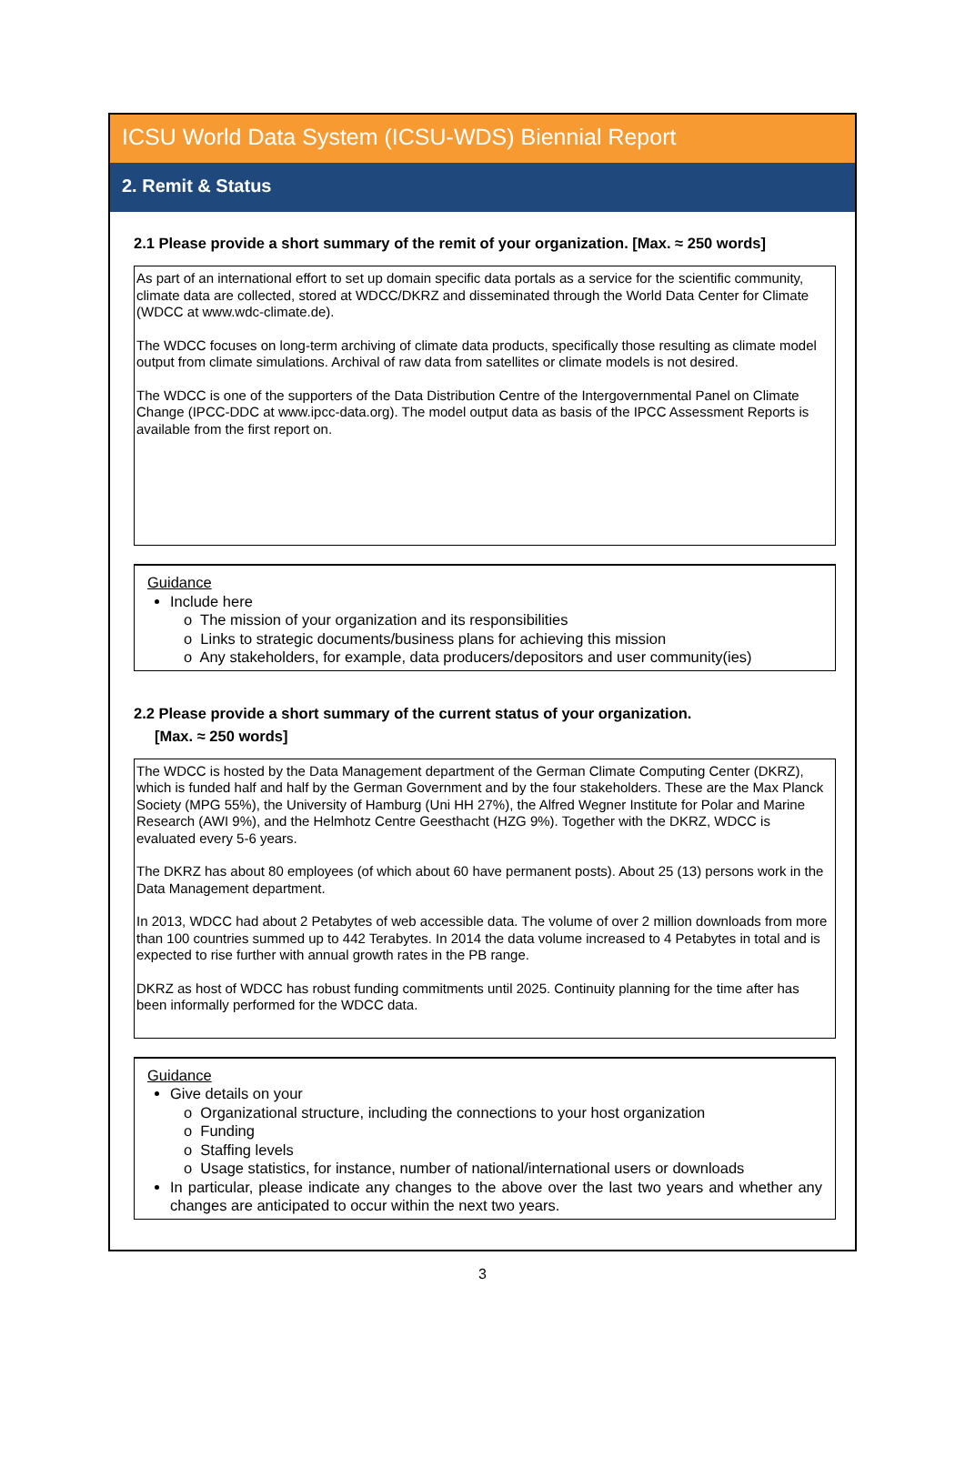ICSU World Data System (ICSU-WDS) Biennial Report
2. Remit & Status
2.1 Please provide a short summary of the remit of your organization. [Max. ≈ 250 words]
As part of an international effort to set up domain specific data portals as a service for the scientific community, climate data are collected, stored at WDCC/DKRZ and disseminated through the World Data Center for Climate (WDCC at www.wdc-climate.de).
The WDCC focuses on long-term archiving of climate data products, specifically those resulting as climate model output from climate simulations. Archival of raw data from satellites or climate models is not desired.
The WDCC is one of the supporters of the Data Distribution Centre of the Intergovernmental Panel on Climate Change (IPCC-DDC at www.ipcc-data.org). The model output data as basis of the IPCC Assessment Reports is available from the first report on.
Guidance
Include here
o The mission of your organization and its responsibilities
o Links to strategic documents/business plans for achieving this mission
o Any stakeholders, for example, data producers/depositors and user community(ies)
2.2 Please provide a short summary of the current status of your organization.
[Max. ≈ 250 words]
The WDCC is hosted by the Data Management department of the German Climate Computing Center (DKRZ), which is funded half and half by the German Government and by the four stakeholders. These are the Max Planck Society (MPG 55%), the University of Hamburg (Uni HH 27%), the Alfred Wegner Institute for Polar and Marine Research (AWI 9%), and the Helmhotz Centre Geesthacht (HZG 9%). Together with the DKRZ, WDCC is evaluated every 5-6 years.
The DKRZ has about 80 employees (of which about 60 have permanent posts). About 25 (13) persons work in the Data Management department.
In 2013, WDCC had about 2 Petabytes of web accessible data. The volume of over 2 million downloads from more than 100 countries summed up to 442 Terabytes. In 2014 the data volume increased to 4 Petabytes in total and is expected to rise further with annual growth rates in the PB range.
DKRZ as host of WDCC has robust funding commitments until 2025. Continuity planning for the time after has been informally performed for the WDCC data.
Guidance
Give details on your
o Organizational structure, including the connections to your host organization
o Funding
o Staffing levels
o Usage statistics, for instance, number of national/international users or downloads
In particular, please indicate any changes to the above over the last two years and whether any changes are anticipated to occur within the next two years.
3